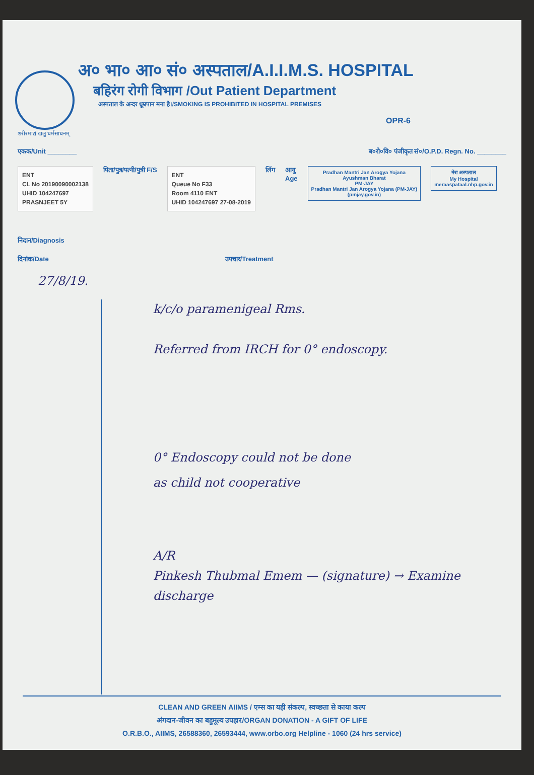अ० भा० आ० सं० अस्पताल/A.I.I.M.S. HOSPITAL
बहिरंग रोगी विभाग /Out Patient Department
अस्पताल के अन्दर धूम्रपान मना है।/SMOKING IS PROHIBITED IN HOSPITAL PREMISES
OPR-6
शरीरमाद्यं खलु धर्मसाधनम्
एकक/Unit ________ ब०रो०वि० पंजीकृत सं०/O.P.D. Regn. No. ________
ENT
CL No 20190090002138
UHID 104247697
PRASNJEET 5Y
पिता/पुत्र/पत्नी/पुत्री F/S
ENT
Queue No F33
Room 4110 ENT
UHID 104247697 27-08-2019
लिंग आयु
Age
Pradhan Mantri Jan Arogya Yojana
Ayushman Bharat
PM-JAY
Pradhan Mantri Jan Arogya Yojana (PM-JAY)
(pmjay.gov.in)
मेरा अस्पताल
My Hospital
meraaspataal.nhp.gov.in
निदान/Diagnosis
दिनांक/Date उपचार/Treatment
27/8/19.
k/c/o paramenigeal Rms.
Referred from IRCH for 0° endoscopy.
0° Endoscopy could not be done
as child not cooperative
A/R
Pinkesh Thubmal Emem — (signature) → Examine discharge
CLEAN AND GREEN AIIMS / एम्स का यही संकल्प, स्वच्छता से काया कल्प
अंगदान-जीवन का बहुमूल्य उपहार/ORGAN DONATION - A GIFT OF LIFE
O.R.B.O., AIIMS, 26588360, 26593444, www.orbo.org Helpline - 1060 (24 hrs service)